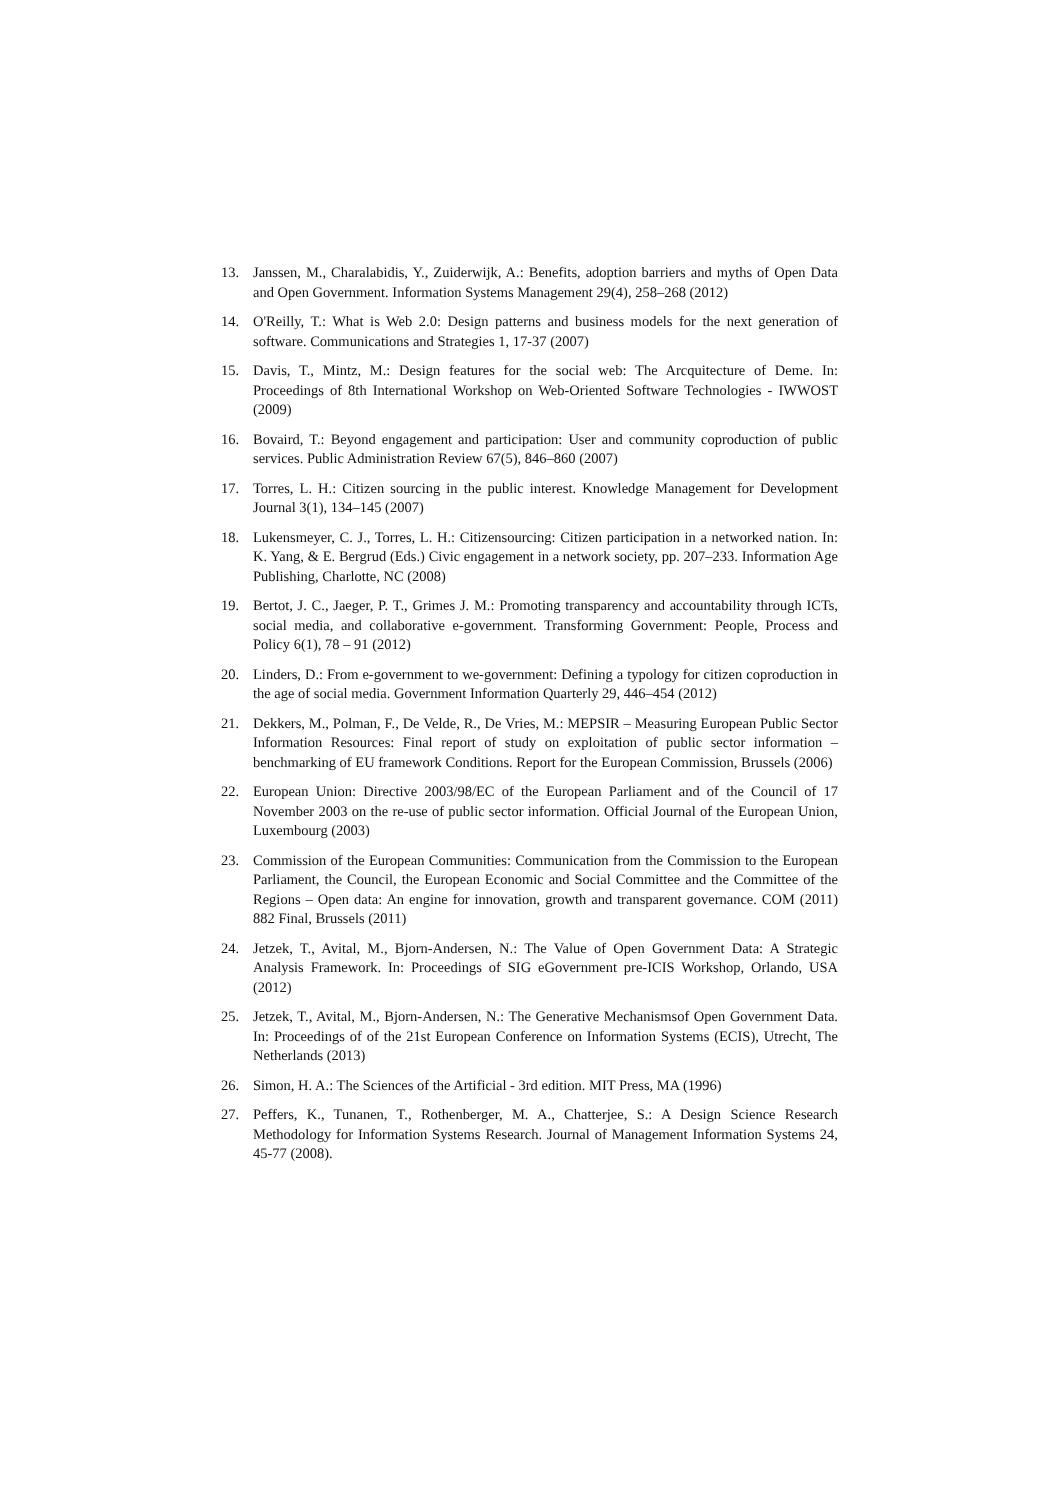13. Janssen, M., Charalabidis, Y., Zuiderwijk, A.: Benefits, adoption barriers and myths of Open Data and Open Government. Information Systems Management 29(4), 258–268 (2012)
14. O'Reilly, T.: What is Web 2.0: Design patterns and business models for the next generation of software. Communications and Strategies 1, 17-37 (2007)
15. Davis, T., Mintz, M.: Design features for the social web: The Arcquitecture of Deme. In: Proceedings of 8th International Workshop on Web-Oriented Software Technologies - IWWOST (2009)
16. Bovaird, T.: Beyond engagement and participation: User and community coproduction of public services. Public Administration Review 67(5), 846–860 (2007)
17. Torres, L. H.: Citizen sourcing in the public interest. Knowledge Management for Development Journal 3(1), 134–145 (2007)
18. Lukensmeyer, C. J., Torres, L. H.: Citizensourcing: Citizen participation in a networked nation. In: K. Yang, & E. Bergrud (Eds.) Civic engagement in a network society, pp. 207–233. Information Age Publishing, Charlotte, NC (2008)
19. Bertot, J. C., Jaeger, P. T., Grimes J. M.: Promoting transparency and accountability through ICTs, social media, and collaborative e-government. Transforming Government: People, Process and Policy 6(1), 78 – 91 (2012)
20. Linders, D.: From e-government to we-government: Defining a typology for citizen coproduction in the age of social media. Government Information Quarterly 29, 446–454 (2012)
21. Dekkers, M., Polman, F., De Velde, R., De Vries, M.: MEPSIR – Measuring European Public Sector Information Resources: Final report of study on exploitation of public sector information – benchmarking of EU framework Conditions. Report for the European Commission, Brussels (2006)
22. European Union: Directive 2003/98/EC of the European Parliament and of the Council of 17 November 2003 on the re-use of public sector information. Official Journal of the European Union, Luxembourg (2003)
23. Commission of the European Communities: Communication from the Commission to the European Parliament, the Council, the European Economic and Social Committee and the Committee of the Regions – Open data: An engine for innovation, growth and transparent governance. COM (2011) 882 Final, Brussels (2011)
24. Jetzek, T., Avital, M., Bjorn-Andersen, N.: The Value of Open Government Data: A Strategic Analysis Framework. In: Proceedings of SIG eGovernment pre-ICIS Workshop, Orlando, USA (2012)
25. Jetzek, T., Avital, M., Bjorn-Andersen, N.: The Generative Mechanismsof Open Government Data. In: Proceedings of of the 21st European Conference on Information Systems (ECIS), Utrecht, The Netherlands (2013)
26. Simon, H. A.: The Sciences of the Artificial - 3rd edition. MIT Press, MA (1996)
27. Peffers, K., Tunanen, T., Rothenberger, M. A., Chatterjee, S.: A Design Science Research Methodology for Information Systems Research. Journal of Management Information Systems 24, 45-77 (2008).